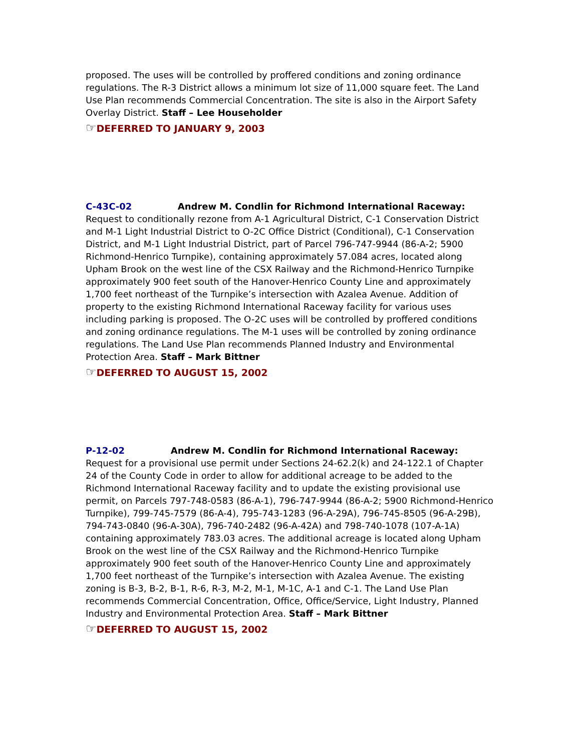proposed. The uses will be controlled by proffered conditions and zoning ordinance regulations. The R-3 District allows a minimum lot size of 11,000 square feet. The Land Use Plan recommends Commercial Concentration. The site is also in the Airport Safety Overlay District. Staff – Lee Householder
☞DEFERRED TO JANUARY 9, 2003
C-43C-02 Andrew M. Condlin for Richmond International Raceway: Request to conditionally rezone from A-1 Agricultural District, C-1 Conservation District and M-1 Light Industrial District to O-2C Office District (Conditional), C-1 Conservation District, and M-1 Light Industrial District, part of Parcel 796-747-9944 (86-A-2; 5900 Richmond-Henrico Turnpike), containing approximately 57.084 acres, located along Upham Brook on the west line of the CSX Railway and the Richmond-Henrico Turnpike approximately 900 feet south of the Hanover-Henrico County Line and approximately 1,700 feet northeast of the Turnpike’s intersection with Azalea Avenue. Addition of property to the existing Richmond International Raceway facility for various uses including parking is proposed. The O-2C uses will be controlled by proffered conditions and zoning ordinance regulations. The M-1 uses will be controlled by zoning ordinance regulations. The Land Use Plan recommends Planned Industry and Environmental Protection Area. Staff – Mark Bittner
☞DEFERRED TO AUGUST 15, 2002
P-12-02 Andrew M. Condlin for Richmond International Raceway: Request for a provisional use permit under Sections 24-62.2(k) and 24-122.1 of Chapter 24 of the County Code in order to allow for additional acreage to be added to the Richmond International Raceway facility and to update the existing provisional use permit, on Parcels 797-748-0583 (86-A-1), 796-747-9944 (86-A-2; 5900 Richmond-Henrico Turnpike), 799-745-7579 (86-A-4), 795-743-1283 (96-A-29A), 796-745-8505 (96-A-29B), 794-743-0840 (96-A-30A), 796-740-2482 (96-A-42A) and 798-740-1078 (107-A-1A) containing approximately 783.03 acres. The additional acreage is located along Upham Brook on the west line of the CSX Railway and the Richmond-Henrico Turnpike approximately 900 feet south of the Hanover-Henrico County Line and approximately 1,700 feet northeast of the Turnpike’s intersection with Azalea Avenue. The existing zoning is B-3, B-2, B-1, R-6, R-3, M-2, M-1, M-1C, A-1 and C-1. The Land Use Plan recommends Commercial Concentration, Office, Office/Service, Light Industry, Planned Industry and Environmental Protection Area. Staff – Mark Bittner
☞DEFERRED TO AUGUST 15, 2002